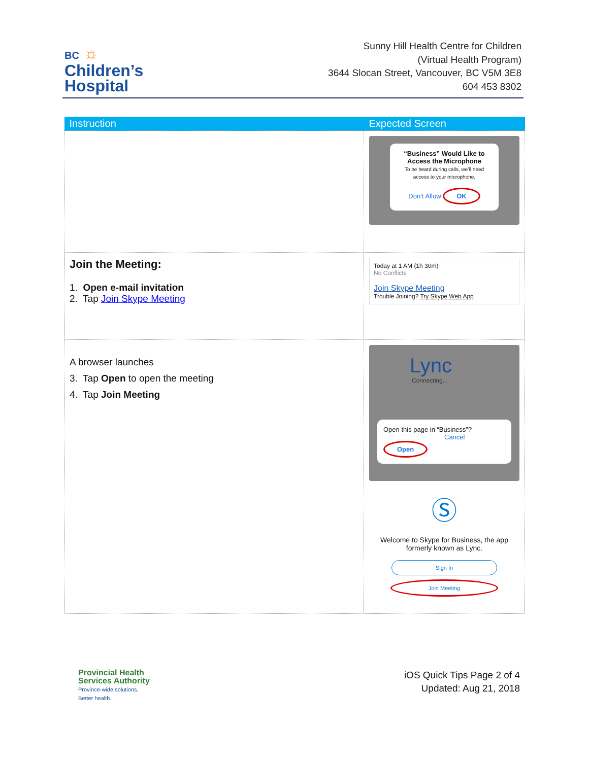BC ☼
Children’s
Hospital
Sunny Hill Health Centre for Children
(Virtual Health Program)
3644 Slocan Street, Vancouver, BC V5M 3E8
604 453 8302
| Instruction | Expected Screen |
| --- | --- |
| | “Business” Would Like to Access the Microphone To be heard during calls, we’ll need access to your microphone. Don’t Allow OK |
| Join the Meeting: 1. Open e-mail invitation 2. Tap Join Skype Meeting | Today at 1 AM (1h 30m) No Conflicts Join Skype Meeting Trouble Joining? Try Skype Web App |
| A browser launches 3. Tap Open to open the meeting 4. Tap Join Meeting | Lync Connecting... Open this page in “Business”? Cancel Open Ⓢ Welcome to Skype for Business, the app formerly known as Lync. Sign In Join Meeting |
Provincial Health
Services Authority
Province-wide solutions.
Better health.
iOS Quick Tips Page 2 of 4
Updated: Aug 21, 2018